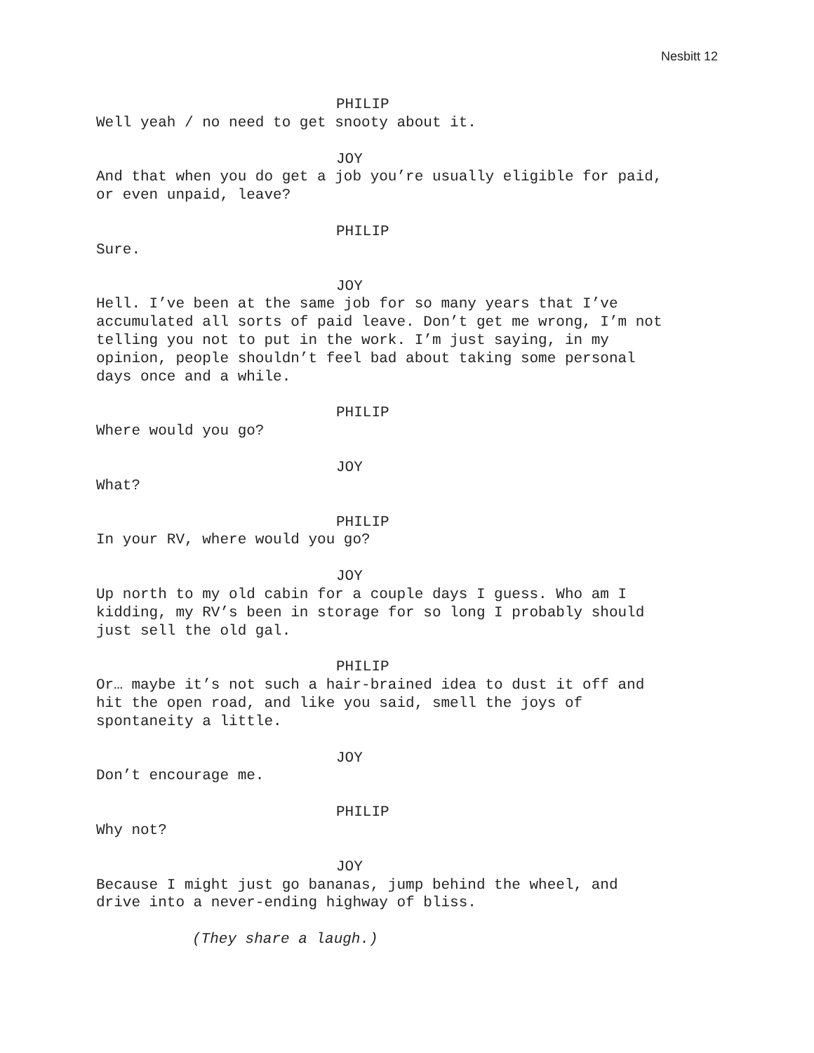Nesbitt 12
PHILIP
Well yeah / no need to get snooty about it.
JOY
And that when you do get a job you’re usually eligible for paid,
or even unpaid, leave?
PHILIP
Sure.
JOY
Hell. I’ve been at the same job for so many years that I’ve
accumulated all sorts of paid leave. Don’t get me wrong, I’m not
telling you not to put in the work. I’m just saying, in my
opinion, people shouldn’t feel bad about taking some personal
days once and a while.
PHILIP
Where would you go?
JOY
What?
PHILIP
In your RV, where would you go?
JOY
Up north to my old cabin for a couple days I guess. Who am I
kidding, my RV’s been in storage for so long I probably should
just sell the old gal.
PHILIP
Or… maybe it’s not such a hair-brained idea to dust it off and
hit the open road, and like you said, smell the joys of
spontaneity a little.
JOY
Don’t encourage me.
PHILIP
Why not?
JOY
Because I might just go bananas, jump behind the wheel, and
drive into a never-ending highway of bliss.
(They share a laugh.)